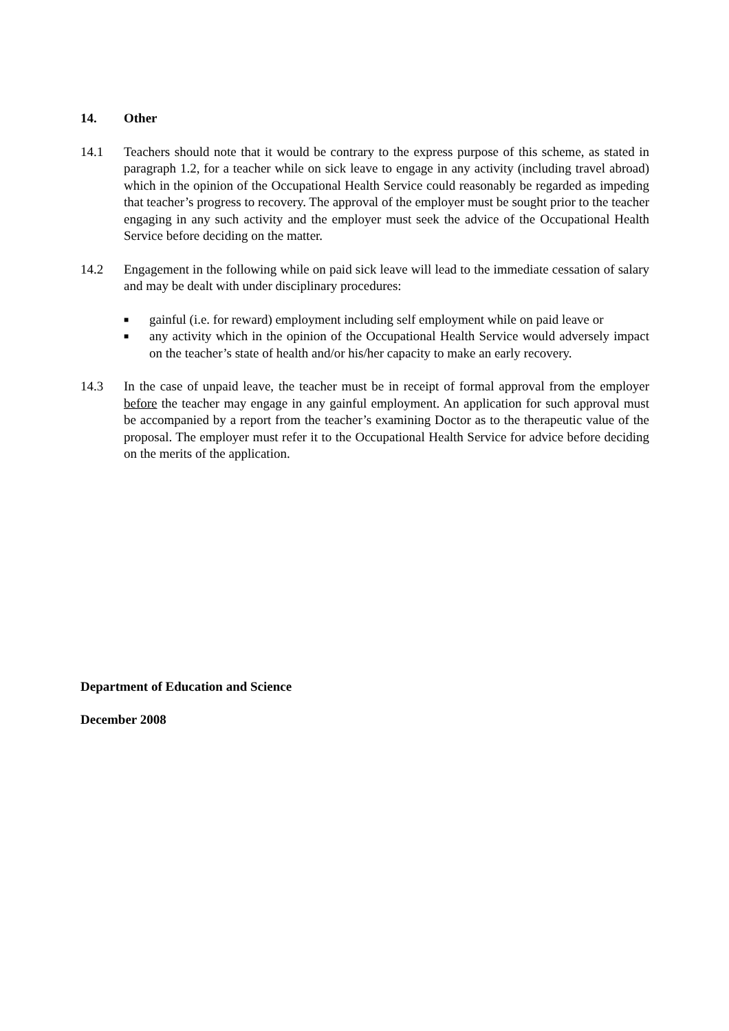14. Other
14.1 Teachers should note that it would be contrary to the express purpose of this scheme, as stated in paragraph 1.2, for a teacher while on sick leave to engage in any activity (including travel abroad) which in the opinion of the Occupational Health Service could reasonably be regarded as impeding that teacher’s progress to recovery. The approval of the employer must be sought prior to the teacher engaging in any such activity and the employer must seek the advice of the Occupational Health Service before deciding on the matter.
14.2 Engagement in the following while on paid sick leave will lead to the immediate cessation of salary and may be dealt with under disciplinary procedures:
■ gainful (i.e. for reward) employment including self employment while on paid leave or
■ any activity which in the opinion of the Occupational Health Service would adversely impact on the teacher’s state of health and/or his/her capacity to make an early recovery.
14.3 In the case of unpaid leave, the teacher must be in receipt of formal approval from the employer before the teacher may engage in any gainful employment. An application for such approval must be accompanied by a report from the teacher’s examining Doctor as to the therapeutic value of the proposal. The employer must refer it to the Occupational Health Service for advice before deciding on the merits of the application.
Department of Education and Science
December 2008